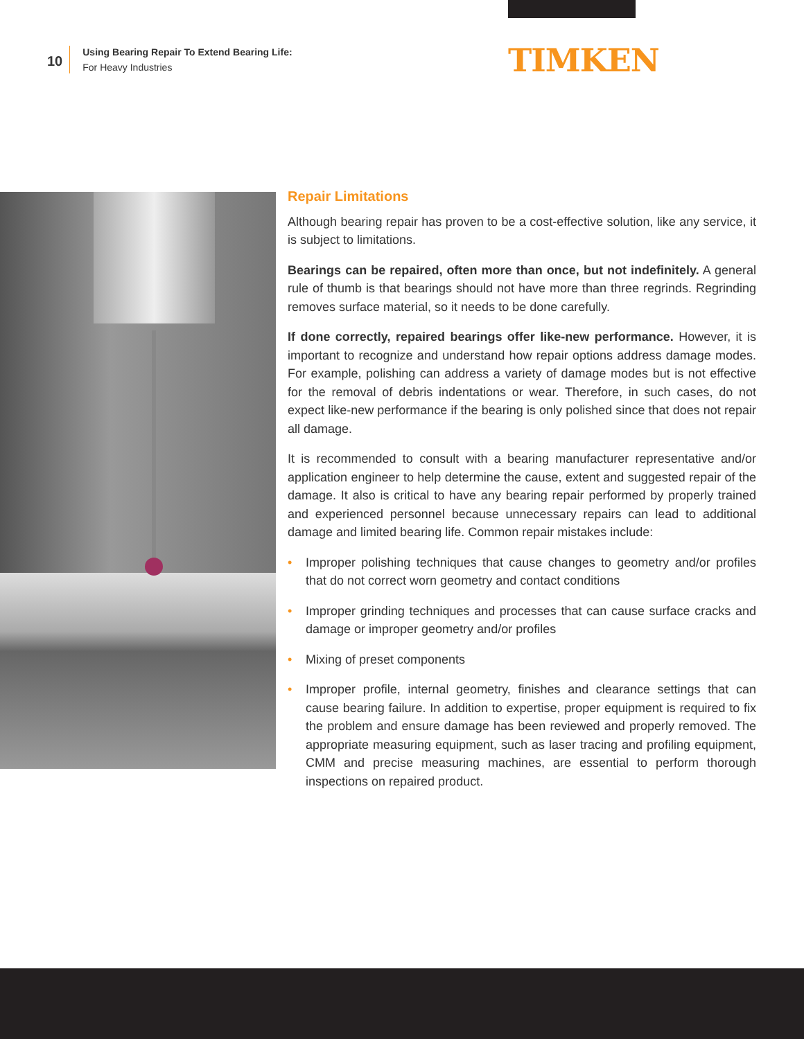10
Using Bearing Repair To Extend Bearing Life:
For Heavy Industries
TIMKEN
Repair Limitations
Although bearing repair has proven to be a cost-effective solution, like any service, it is subject to limitations.
Bearings can be repaired, often more than once, but not indefinitely. A general rule of thumb is that bearings should not have more than three regrinds. Regrinding removes surface material, so it needs to be done carefully.
If done correctly, repaired bearings offer like-new performance. However, it is important to recognize and understand how repair options address damage modes. For example, polishing can address a variety of damage modes but is not effective for the removal of debris indentations or wear. Therefore, in such cases, do not expect like-new performance if the bearing is only polished since that does not repair all damage.
It is recommended to consult with a bearing manufacturer representative and/or application engineer to help determine the cause, extent and suggested repair of the damage. It also is critical to have any bearing repair performed by properly trained and experienced personnel because unnecessary repairs can lead to additional damage and limited bearing life. Common repair mistakes include:
• Improper polishing techniques that cause changes to geometry and/or profiles that do not correct worn geometry and contact conditions
• Improper grinding techniques and processes that can cause surface cracks and damage or improper geometry and/or profiles
• Mixing of preset components
• Improper profile, internal geometry, finishes and clearance settings that can cause bearing failure. In addition to expertise, proper equipment is required to fix the problem and ensure damage has been reviewed and properly removed. The appropriate measuring equipment, such as laser tracing and profiling equipment, CMM and precise measuring machines, are essential to perform thorough inspections on repaired product.